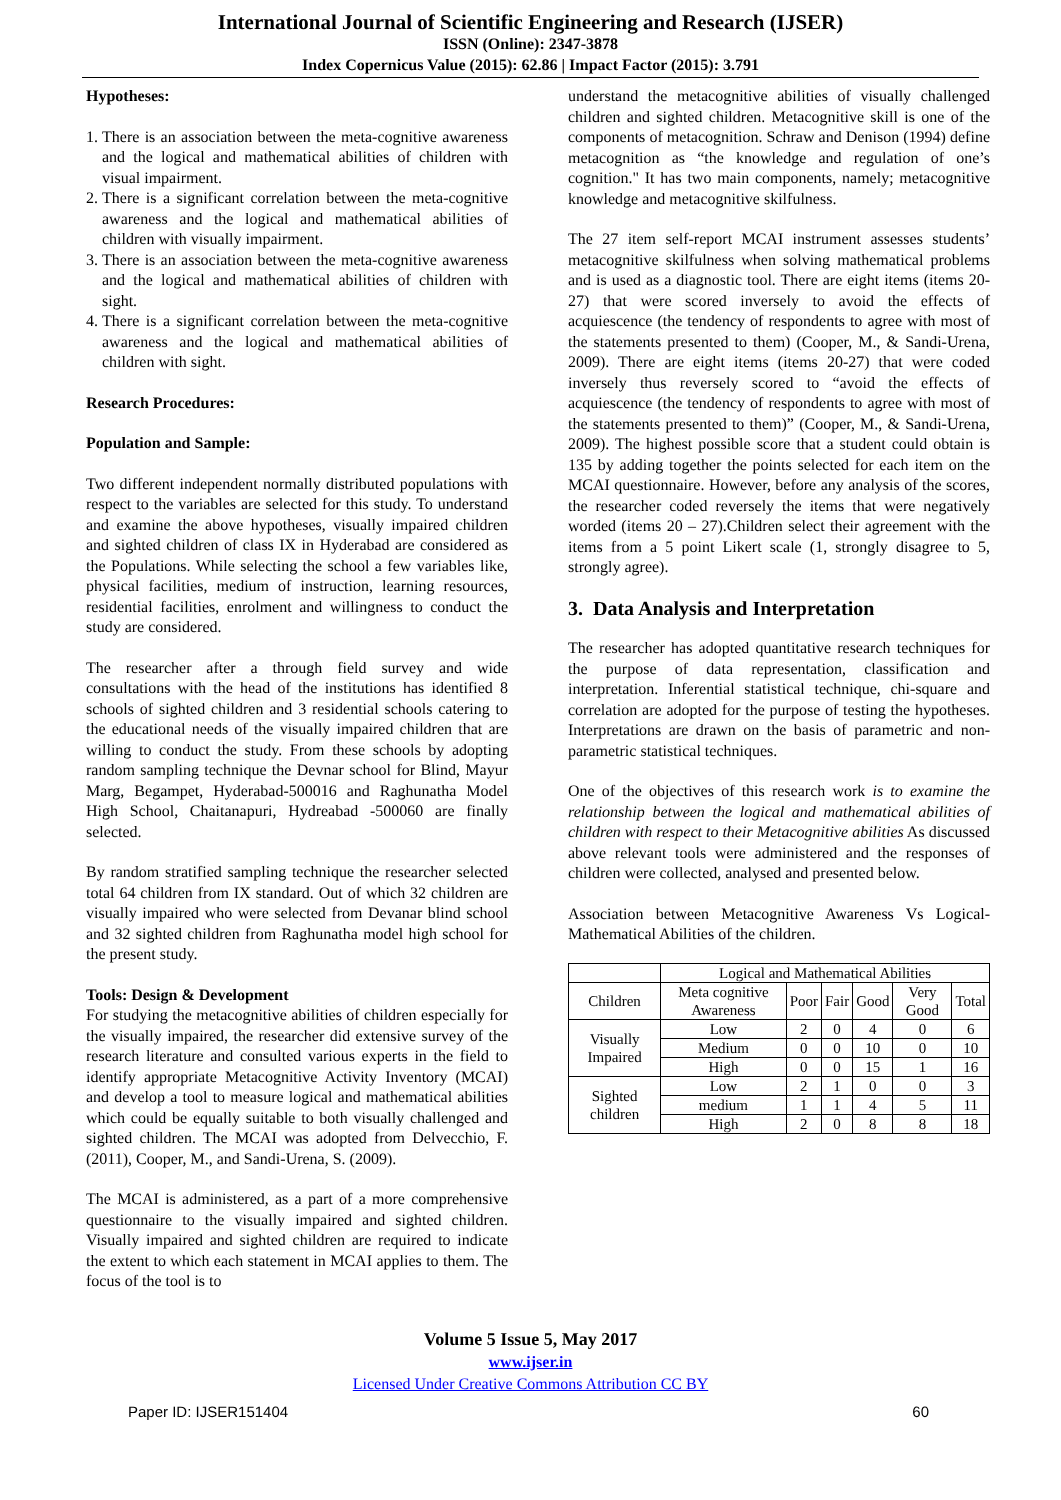International Journal of Scientific Engineering and Research (IJSER)
ISSN (Online): 2347-3878
Index Copernicus Value (2015): 62.86 | Impact Factor (2015): 3.791
Hypotheses:
1. There is an association between the meta-cognitive awareness and the logical and mathematical abilities of children with visual impairment.
2. There is a significant correlation between the meta-cognitive awareness and the logical and mathematical abilities of children with visually impairment.
3. There is an association between the meta-cognitive awareness and the logical and mathematical abilities of children with sight.
4. There is a significant correlation between the meta-cognitive awareness and the logical and mathematical abilities of children with sight.
Research Procedures:
Population and Sample:
Two different independent normally distributed populations with respect to the variables are selected for this study. To understand and examine the above hypotheses, visually impaired children and sighted children of class IX in Hyderabad are considered as the Populations. While selecting the school a few variables like, physical facilities, medium of instruction, learning resources, residential facilities, enrolment and willingness to conduct the study are considered.
The researcher after a through field survey and wide consultations with the head of the institutions has identified 8 schools of sighted children and 3 residential schools catering to the educational needs of the visually impaired children that are willing to conduct the study. From these schools by adopting random sampling technique the Devnar school for Blind, Mayur Marg, Begampet, Hyderabad-500016 and Raghunatha Model High School, Chaitanapuri, Hydreabad -500060 are finally selected.
By random stratified sampling technique the researcher selected total 64 children from IX standard. Out of which 32 children are visually impaired who were selected from Devanar blind school and 32 sighted children from Raghunatha model high school for the present study.
Tools: Design & Development
For studying the metacognitive abilities of children especially for the visually impaired, the researcher did extensive survey of the research literature and consulted various experts in the field to identify appropriate Metacognitive Activity Inventory (MCAI) and develop a tool to measure logical and mathematical abilities which could be equally suitable to both visually challenged and sighted children. The MCAI was adopted from Delvecchio, F. (2011), Cooper, M., and Sandi-Urena, S. (2009).
The MCAI is administered, as a part of a more comprehensive questionnaire to the visually impaired and sighted children. Visually impaired and sighted children are required to indicate the extent to which each statement in MCAI applies to them. The focus of the tool is to
understand the metacognitive abilities of visually challenged children and sighted children. Metacognitive skill is one of the components of metacognition. Schraw and Denison (1994) define metacognition as “the knowledge and regulation of one’s cognition." It has two main components, namely; metacognitive knowledge and metacognitive skilfulness.
The 27 item self-report MCAI instrument assesses students’ metacognitive skilfulness when solving mathematical problems and is used as a diagnostic tool. There are eight items (items 20-27) that were scored inversely to avoid the effects of acquiescence (the tendency of respondents to agree with most of the statements presented to them) (Cooper, M., & Sandi-Urena, 2009). There are eight items (items 20-27) that were coded inversely thus reversely scored to “avoid the effects of acquiescence (the tendency of respondents to agree with most of the statements presented to them)” (Cooper, M., & Sandi-Urena, 2009). The highest possible score that a student could obtain is 135 by adding together the points selected for each item on the MCAI questionnaire. However, before any analysis of the scores, the researcher coded reversely the items that were negatively worded (items 20 – 27).Children select their agreement with the items from a 5 point Likert scale (1, strongly disagree to 5, strongly agree).
3. Data Analysis and Interpretation
The researcher has adopted quantitative research techniques for the purpose of data representation, classification and interpretation. Inferential statistical technique, chi-square and correlation are adopted for the purpose of testing the hypotheses. Interpretations are drawn on the basis of parametric and non-parametric statistical techniques.
One of the objectives of this research work is to examine the relationship between the logical and mathematical abilities of children with respect to their Metacognitive abilities As discussed above relevant tools were administered and the responses of children were collected, analysed and presented below.
Association between Metacognitive Awareness Vs Logical- Mathematical Abilities of the children.
| | Logical and Mathematical Abilities | | | | | |
| --- | --- | --- | --- | --- | --- | --- |
| Children | Meta cognitive Awareness | Poor | Fair | Good | Very Good | Total |
| Visually Impaired | Low | 2 | 0 | 4 | 0 | 6 |
| | Medium | 0 | 0 | 10 | 0 | 10 |
| | High | 0 | 0 | 15 | 1 | 16 |
| Sighted children | Low | 2 | 1 | 0 | 0 | 3 |
| | medium | 1 | 1 | 4 | 5 | 11 |
| | High | 2 | 0 | 8 | 8 | 18 |
Volume 5 Issue 5, May 2017
www.ijser.in
Licensed Under Creative Commons Attribution CC BY
Paper ID: IJSER151404 60